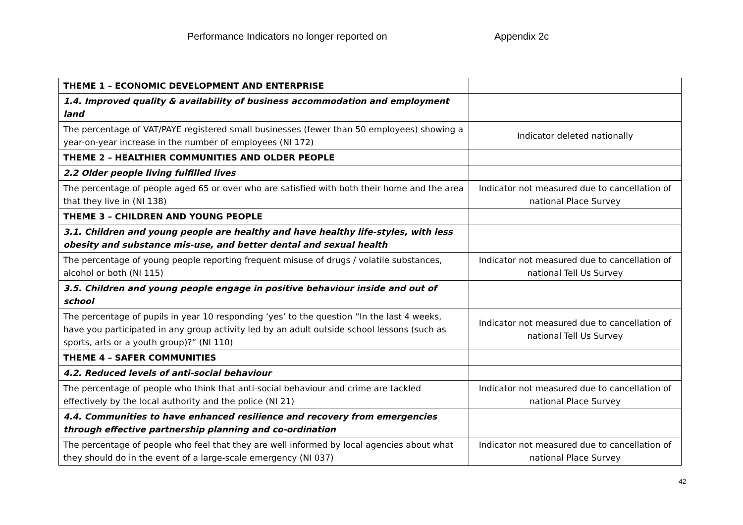Performance Indicators no longer reported on Appendix 2c
| THEME 1 – ECONOMIC DEVELOPMENT AND ENTERPRISE | |
| 1.4. Improved quality & availability of business accommodation and employment land | |
| The percentage of VAT/PAYE registered small businesses (fewer than 50 employees) showing a year-on-year increase in the number of employees (NI 172) | Indicator deleted nationally |
| THEME 2 – HEALTHIER COMMUNITIES AND OLDER PEOPLE | |
| 2.2 Older people living fulfilled lives | |
| The percentage of people aged 65 or over who are satisfied with both their home and the area that they live in (NI 138) | Indicator not measured due to cancellation of national Place Survey |
| THEME 3 – CHILDREN AND YOUNG PEOPLE | |
| 3.1. Children and young people are healthy and have healthy life-styles, with less obesity and substance mis-use, and better dental and sexual health | |
| The percentage of young people reporting frequent misuse of drugs / volatile substances, alcohol or both (NI 115) | Indicator not measured due to cancellation of national Tell Us Survey |
| 3.5. Children and young people engage in positive behaviour inside and out of school | |
| The percentage of pupils in year 10 responding ‘yes’ to the question “In the last 4 weeks, have you participated in any group activity led by an adult outside school lessons (such as sports, arts or a youth group)?” (NI 110) | Indicator not measured due to cancellation of national Tell Us Survey |
| THEME 4 – SAFER COMMUNITIES | |
| 4.2. Reduced levels of anti-social behaviour | |
| The percentage of people who think that anti-social behaviour and crime are tackled effectively by the local authority and the police (NI 21) | Indicator not measured due to cancellation of national Place Survey |
| 4.4. Communities to have enhanced resilience and recovery from emergencies through effective partnership planning and co-ordination | |
| The percentage of people who feel that they are well informed by local agencies about what they should do in the event of a large-scale emergency (NI 037) | Indicator not measured due to cancellation of national Place Survey |
42